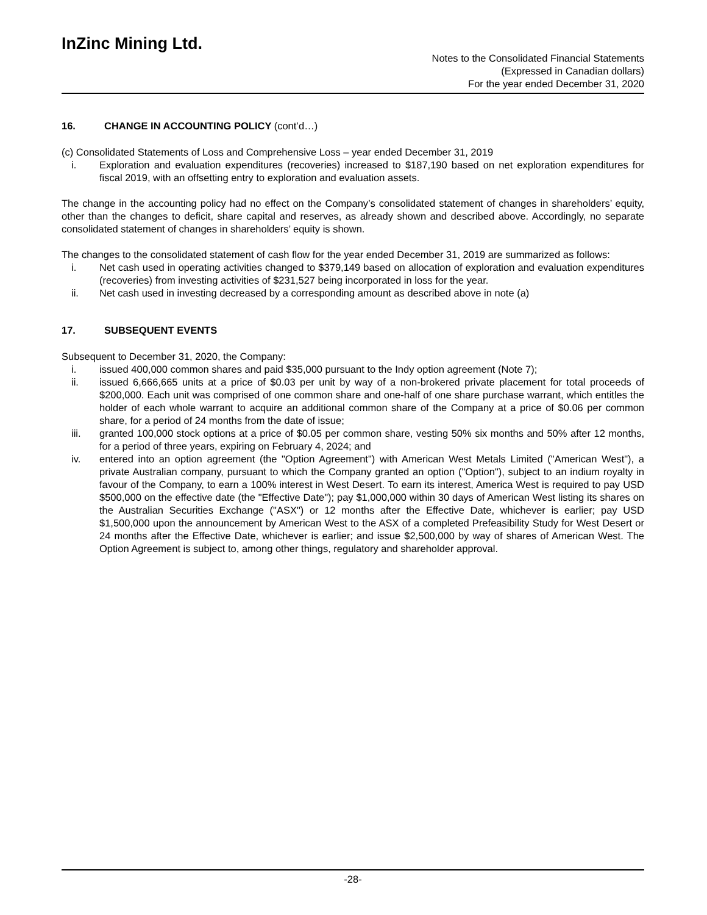InZinc Mining Ltd.
Notes to the Consolidated Financial Statements
(Expressed in Canadian dollars)
For the year ended December 31, 2020
16. CHANGE IN ACCOUNTING POLICY (cont’d…)
(c) Consolidated Statements of Loss and Comprehensive Loss – year ended December 31, 2019
i. Exploration and evaluation expenditures (recoveries) increased to $187,190 based on net exploration expenditures for fiscal 2019, with an offsetting entry to exploration and evaluation assets.
The change in the accounting policy had no effect on the Company’s consolidated statement of changes in shareholders’ equity, other than the changes to deficit, share capital and reserves, as already shown and described above. Accordingly, no separate consolidated statement of changes in shareholders’ equity is shown.
The changes to the consolidated statement of cash flow for the year ended December 31, 2019 are summarized as follows:
i. Net cash used in operating activities changed to $379,149 based on allocation of exploration and evaluation expenditures (recoveries) from investing activities of $231,527 being incorporated in loss for the year.
ii. Net cash used in investing decreased by a corresponding amount as described above in note (a)
17. SUBSEQUENT EVENTS
Subsequent to December 31, 2020, the Company:
i. issued 400,000 common shares and paid $35,000 pursuant to the Indy option agreement (Note 7);
ii. issued 6,666,665 units at a price of $0.03 per unit by way of a non-brokered private placement for total proceeds of $200,000. Each unit was comprised of one common share and one-half of one share purchase warrant, which entitles the holder of each whole warrant to acquire an additional common share of the Company at a price of $0.06 per common share, for a period of 24 months from the date of issue;
iii. granted 100,000 stock options at a price of $0.05 per common share, vesting 50% six months and 50% after 12 months, for a period of three years, expiring on February 4, 2024; and
iv. entered into an option agreement (the "Option Agreement") with American West Metals Limited ("American West"), a private Australian company, pursuant to which the Company granted an option ("Option"), subject to an indium royalty in favour of the Company, to earn a 100% interest in West Desert. To earn its interest, America West is required to pay USD $500,000 on the effective date (the "Effective Date"); pay $1,000,000 within 30 days of American West listing its shares on the Australian Securities Exchange ("ASX") or 12 months after the Effective Date, whichever is earlier; pay USD $1,500,000 upon the announcement by American West to the ASX of a completed Prefeasibility Study for West Desert or 24 months after the Effective Date, whichever is earlier; and issue $2,500,000 by way of shares of American West. The Option Agreement is subject to, among other things, regulatory and shareholder approval.
-28-